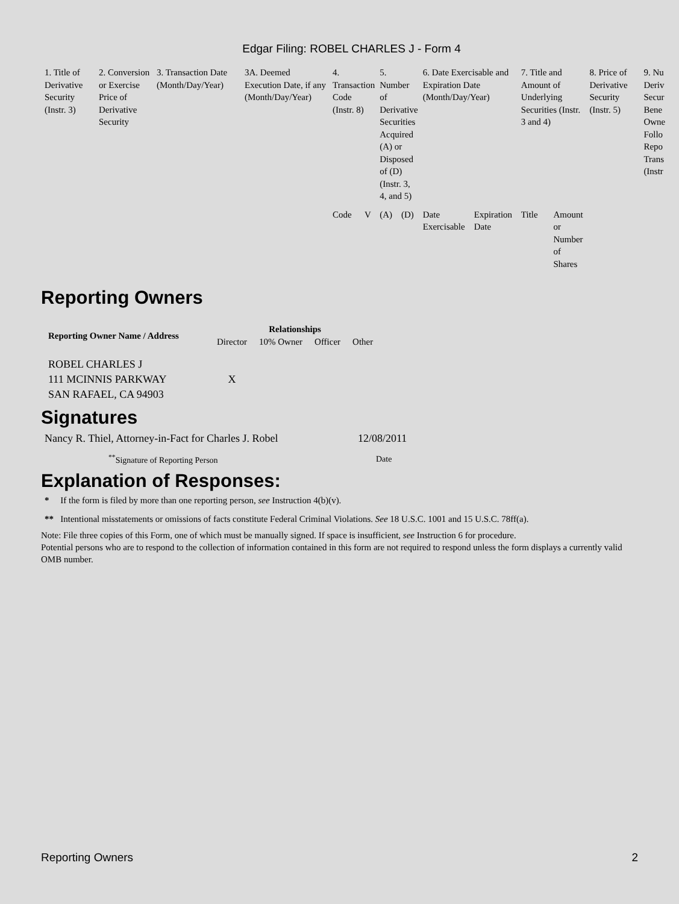Edgar Filing: ROBEL CHARLES J - Form 4
| 1. Title of Derivative Security (Instr. 3) | 2. Conversion or Exercise Price of Derivative Security | 3. Transaction Date (Month/Day/Year) | 3A. Deemed Execution Date, if any (Month/Day/Year) | 4. Transaction Code (Instr. 8) | | 5. Number of Derivative Securities Acquired (A) or Disposed of (D) (Instr. 3, 4, and 5) | | 6. Date Exercisable and Expiration Date (Month/Day/Year) | | 7. Title and Amount of Underlying Securities (Instr. 3 and 4) | | 8. Price of Derivative Security (Instr. 5) | 9. Nu Deriv Secur Bene Owne Follo Repo Trans (Instr |
| | | | | Code | V | (A) | (D) | Date Exercisable | Expiration Date | Title | Amount or Number of Shares | | |
Reporting Owners
| Reporting Owner Name / Address | Relationships | | | |
| --- | --- | --- | --- | --- |
| | Director | 10% Owner | Officer | Other |
| ROBEL CHARLES J 111 MCINNIS PARKWAY SAN RAFAEL, CA 94903 | X | | | |
Signatures
| Nancy R. Thiel, Attorney-in-Fact for Charles J. Robel | 12/08/2011 |
| <sup>**</sup> Signature of Reporting Person | Date |
Explanation of Responses:
* If the form is filed by more than one reporting person, see Instruction 4(b)(v).
** Intentional misstatements or omissions of facts constitute Federal Criminal Violations. See 18 U.S.C. 1001 and 15 U.S.C. 78ff(a).
Note: File three copies of this Form, one of which must be manually signed. If space is insufficient, see Instruction 6 for procedure.
Potential persons who are to respond to the collection of information contained in this form are not required to respond unless the form displays a currently valid OMB number.
Reporting Owners 2